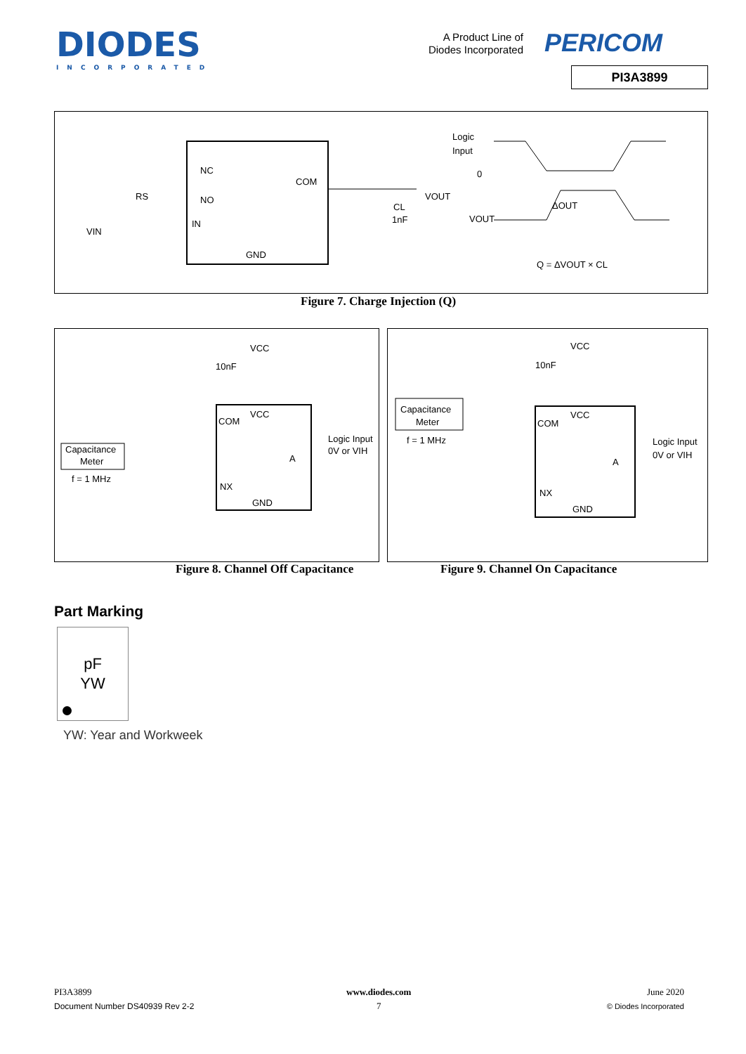DIODES
INCORPORATED
A Product Line of
Diodes Incorporated
PERICOM
PI3A3899
NC
NO
IN
GND
COM
RS
VIN
VOUT
CL
1nF
Logic
Input
0
VOUT
ΔOUT
Q = ΔVOUT × CL
Figure 7. Charge Injection (Q)
VCC
10nF
VCC
COM
Capacitance
Meter
f = 1 MHz
Logic Input
0V or VIH
A
NX
GND
VCC
10nF
VCC
COM
Capacitance
Meter
f = 1 MHz
Logic Input
0V or VIH
A
NX
GND
Figure 8. Channel Off Capacitance
Figure 9. Channel On Capacitance
Part Marking
pF
YW
YW: Year and Workweek
PI3A3899
Document Number DS40939 Rev 2-2
www.diodes.com
7
June 2020
© Diodes Incorporated